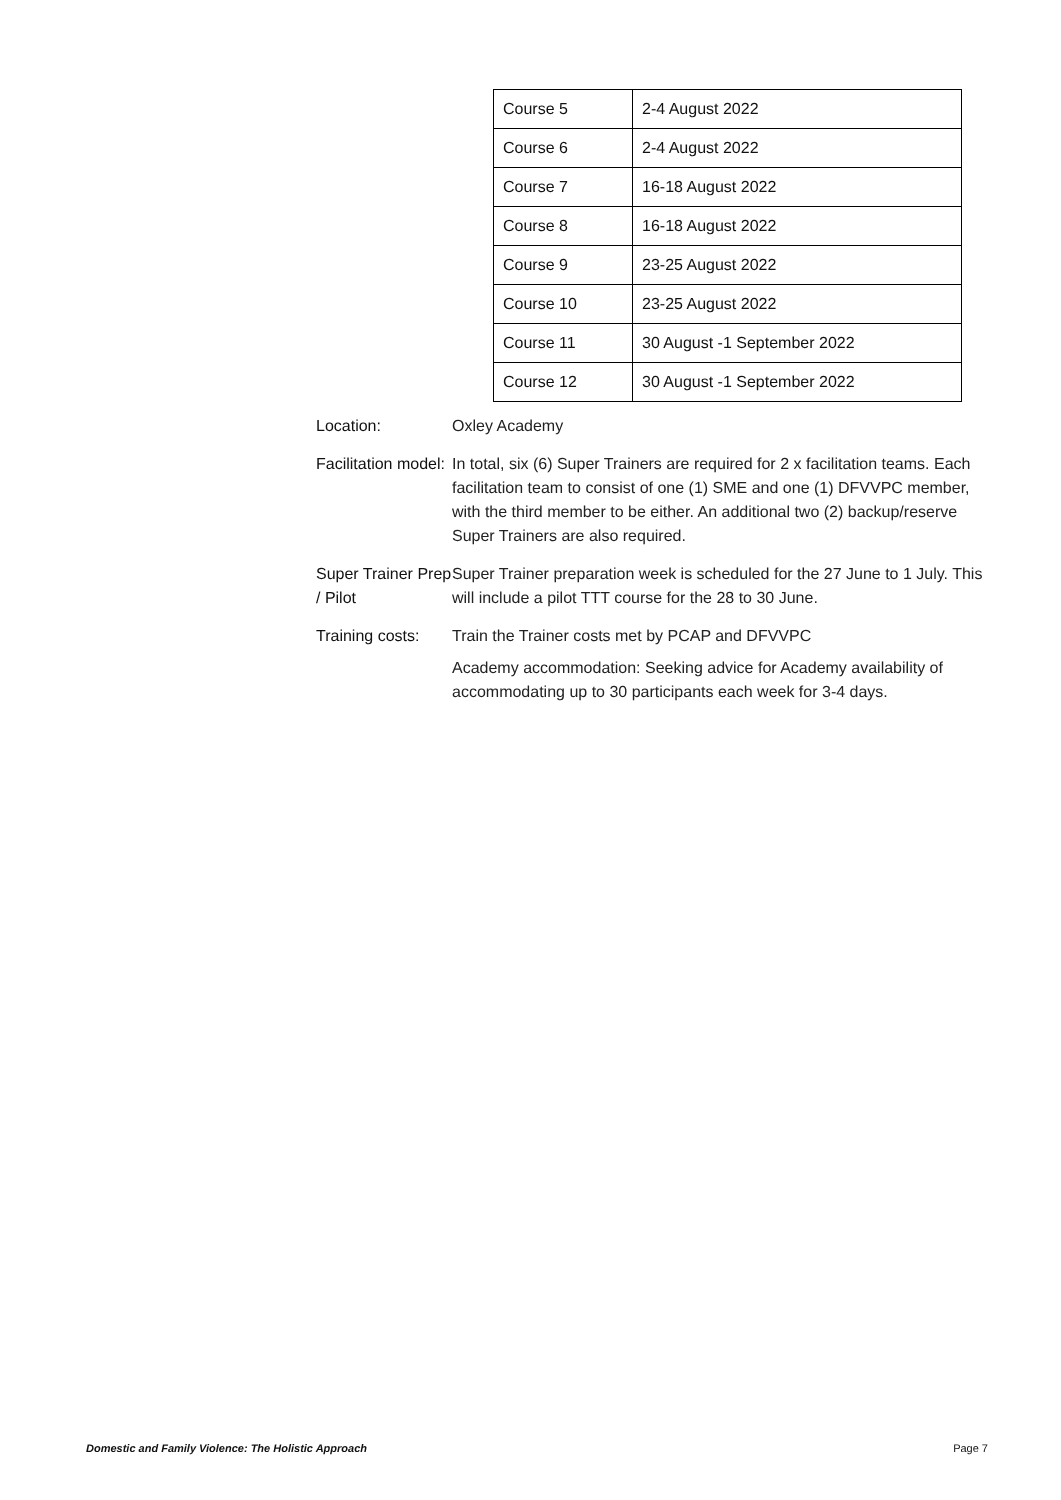| Course 5 | 2-4 August 2022 |
| Course 6 | 2-4 August 2022 |
| Course 7 | 16-18 August 2022 |
| Course 8 | 16-18 August 2022 |
| Course 9 | 23-25 August 2022 |
| Course 10 | 23-25 August 2022 |
| Course 11 | 30 August -1 September 2022 |
| Course 12 | 30 August -1 September 2022 |
Location: Oxley Academy
Facilitation model:
In total, six (6) Super Trainers are required for 2 x facilitation teams. Each facilitation team to consist of one (1) SME and one (1) DFVVPC member, with the third member to be either. An additional two (2) backup/reserve Super Trainers are also required.
Super Trainer Prep / Pilot
Super Trainer preparation week is scheduled for the 27 June to 1 July. This will include a pilot TTT course for the 28 to 30 June.
Training costs:
Train the Trainer costs met by PCAP and DFVVPC
Academy accommodation: Seeking advice for Academy availability of accommodating up to 30 participants each week for 3-4 days.
Domestic and Family Violence: The Holistic Approach Page 7